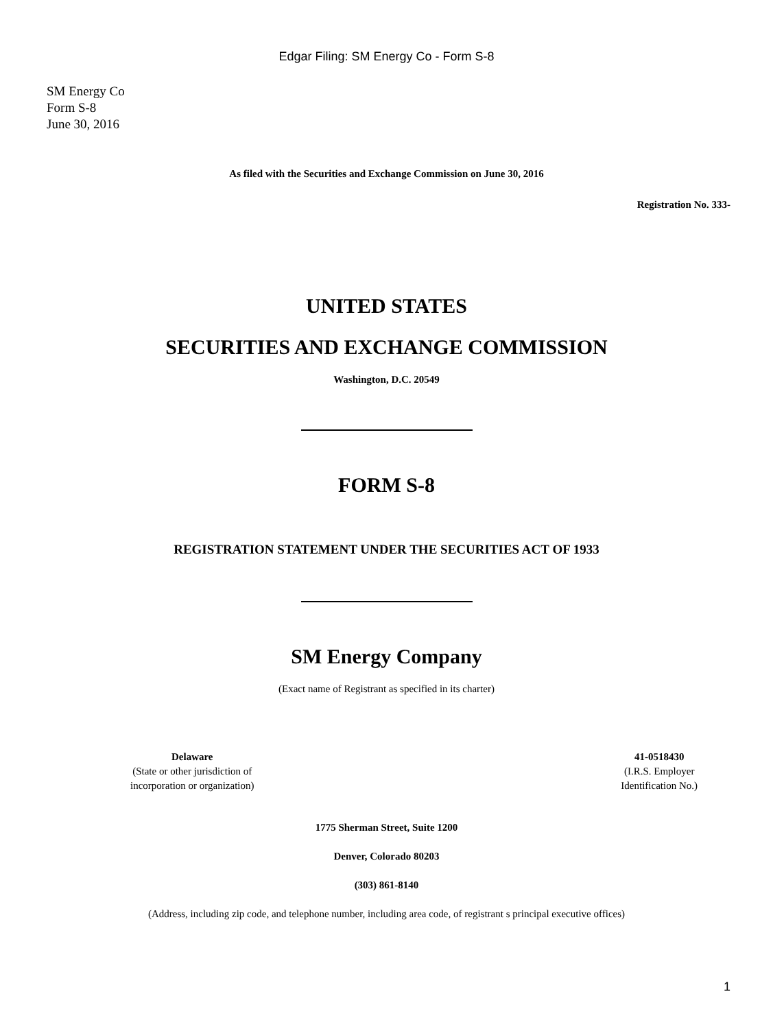Edgar Filing: SM Energy Co - Form S-8
SM Energy Co
Form S-8
June 30, 2016
As filed with the Securities and Exchange Commission on June 30, 2016
Registration No. 333-
UNITED STATES
SECURITIES AND EXCHANGE COMMISSION
Washington, D.C. 20549
FORM S-8
REGISTRATION STATEMENT UNDER THE SECURITIES ACT OF 1933
SM Energy Company
(Exact name of Registrant as specified in its charter)
Delaware
(State or other jurisdiction of
incorporation or organization)
41-0518430
(I.R.S. Employer
Identification No.)
1775 Sherman Street, Suite 1200
Denver, Colorado 80203
(303) 861-8140
(Address, including zip code, and telephone number, including area code, of registrant s principal executive offices)
1